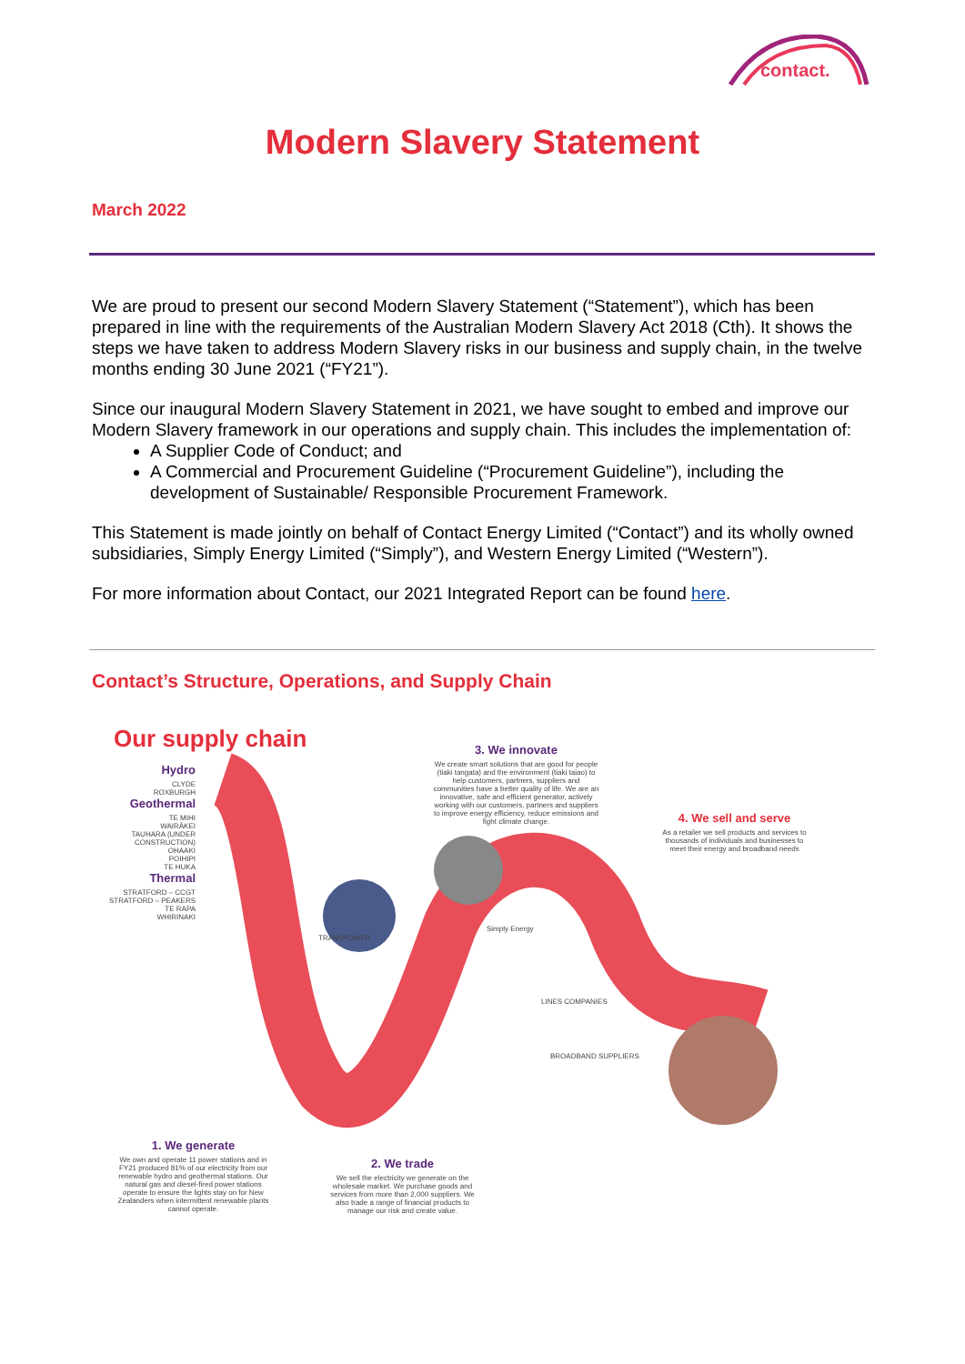contact.
Modern Slavery Statement
March 2022
We are proud to present our second Modern Slavery Statement (“Statement”), which has been prepared in line with the requirements of the Australian Modern Slavery Act 2018 (Cth). It shows the steps we have taken to address Modern Slavery risks in our business and supply chain, in the twelve months ending 30 June 2021 (“FY21”).
Since our inaugural Modern Slavery Statement in 2021, we have sought to embed and improve our Modern Slavery framework in our operations and supply chain. This includes the implementation of:
A Supplier Code of Conduct; and
A Commercial and Procurement Guideline (“Procurement Guideline”), including the development of Sustainable/ Responsible Procurement Framework.
This Statement is made jointly on behalf of Contact Energy Limited (“Contact”) and its wholly owned subsidiaries, Simply Energy Limited (“Simply”), and Western Energy Limited (“Western”).
For more information about Contact, our 2021 Integrated Report can be found here.
Contact’s Structure, Operations, and Supply Chain
Our supply chain
Hydro
CLYDE
ROXBURGH
Geothermal
TE MIHI
WAIRĀKEI
TAUHARA (UNDER CONSTRUCTION)
OHAAKI
POIHIPI
TE HUKA
Thermal
STRATFORD – CCGT
STRATFORD – PEAKERS
TE RAPA
WHIRINAKI
1. We generate
We own and operate 11 power stations and in FY21 produced 81% of our electricity from our renewable hydro and geothermal stations. Our natural gas and diesel-fired power stations operate to ensure the lights stay on for New Zealanders when intermittent renewable plants cannot operate.
2. We trade
We sell the electricity we generate on the wholesale market. We purchase goods and services from more than 2,000 suppliers. We also trade a range of financial products to manage our risk and create value.
3. We innovate
We create smart solutions that are good for people (tiaki tangata) and the environment (tiaki taiao) to help customers, partners, suppliers and communities have a better quality of life. We are an innovative, safe and efficient generator, actively working with our customers, partners and suppliers to improve energy efficiency, reduce emissions and fight climate change.
4. We sell and serve
As a retailer we sell products and services to thousands of individuals and businesses to meet their energy and broadband needs
TRANSPOWER
LINES COMPANIES
BROADBAND SUPPLIERS
Simply Energy